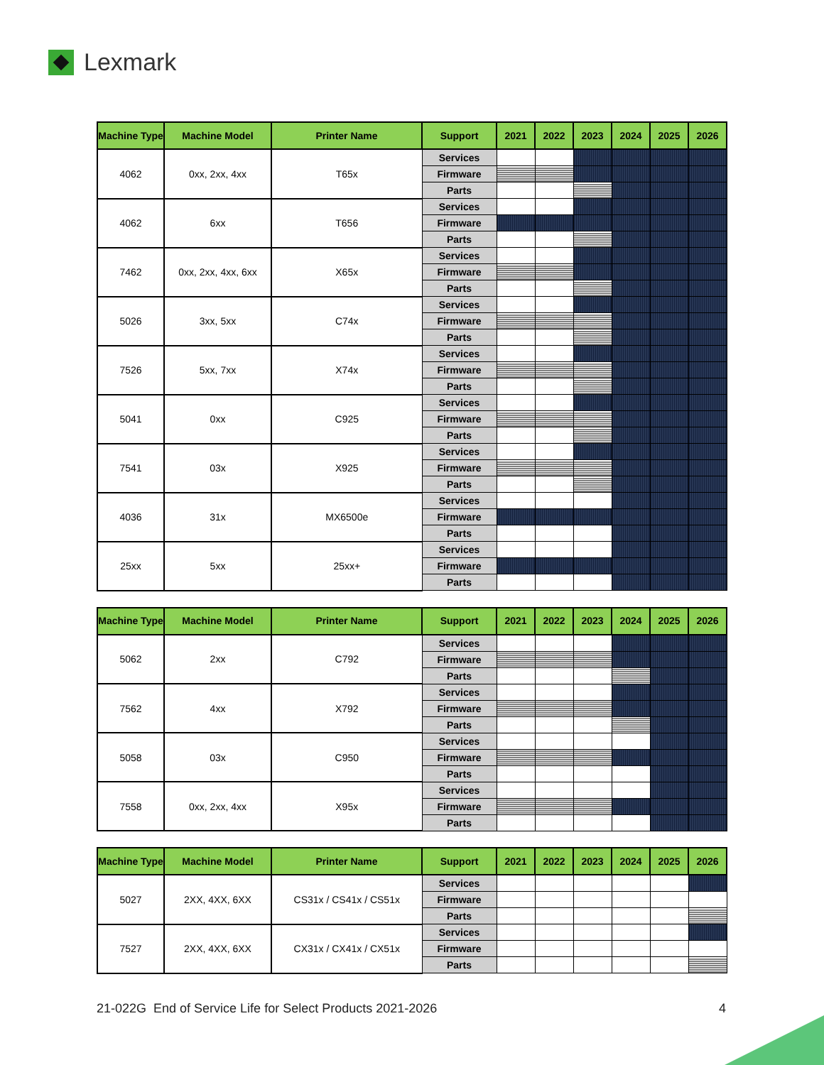Lexmark
| Machine Type | Machine Model | Printer Name | Support | 2021 | 2022 | 2023 | 2024 | 2025 | 2026 |
| --- | --- | --- | --- | --- | --- | --- | --- | --- | --- |
| 4062 | 0xx, 2xx, 4xx | T65x | Services | | | | | | |
| | | | Firmware | | | | | | |
| | | | Parts | | | | | | |
| 4062 | 6xx | T656 | Services | | | | | | |
| | | | Firmware | | | | | | |
| | | | Parts | | | | | | |
| 7462 | 0xx, 2xx, 4xx, 6xx | X65x | Services | | | | | | |
| | | | Firmware | | | | | | |
| | | | Parts | | | | | | |
| 5026 | 3xx, 5xx | C74x | Services | | | | | | |
| | | | Firmware | | | | | | |
| | | | Parts | | | | | | |
| 7526 | 5xx, 7xx | X74x | Services | | | | | | |
| | | | Firmware | | | | | | |
| | | | Parts | | | | | | |
| 5041 | 0xx | C925 | Services | | | | | | |
| | | | Firmware | | | | | | |
| | | | Parts | | | | | | |
| 7541 | 03x | X925 | Services | | | | | | |
| | | | Firmware | | | | | | |
| | | | Parts | | | | | | |
| 4036 | 31x | MX6500e | Services | | | | | | |
| | | | Firmware | | | | | | |
| | | | Parts | | | | | | |
| 25xx | 5xx | 25xx+ | Services | | | | | | |
| | | | Firmware | | | | | | |
| | | | Parts | | | | | | |
| Machine Type | Machine Model | Printer Name | Support | 2021 | 2022 | 2023 | 2024 | 2025 | 2026 |
| --- | --- | --- | --- | --- | --- | --- | --- | --- | --- |
| 5062 | 2xx | C792 | Services | | | | | | |
| | | | Firmware | | | | | | |
| | | | Parts | | | | | | |
| 7562 | 4xx | X792 | Services | | | | | | |
| | | | Firmware | | | | | | |
| | | | Parts | | | | | | |
| 5058 | 03x | C950 | Services | | | | | | |
| | | | Firmware | | | | | | |
| | | | Parts | | | | | | |
| 7558 | 0xx, 2xx, 4xx | X95x | Services | | | | | | |
| | | | Firmware | | | | | | |
| | | | Parts | | | | | | |
| Machine Type | Machine Model | Printer Name | Support | 2021 | 2022 | 2023 | 2024 | 2025 | 2026 |
| --- | --- | --- | --- | --- | --- | --- | --- | --- | --- |
| 5027 | 2XX, 4XX, 6XX | CS31x / CS41x / CS51x | Services | | | | | | |
| | | | Firmware | | | | | | |
| | | | Parts | | | | | | |
| 7527 | 2XX, 4XX, 6XX | CX31x / CX41x / CX51x | Services | | | | | | |
| | | | Firmware | | | | | | |
| | | | Parts | | | | | | |
21-022G End of Service Life for Select Products 2021-2026 4